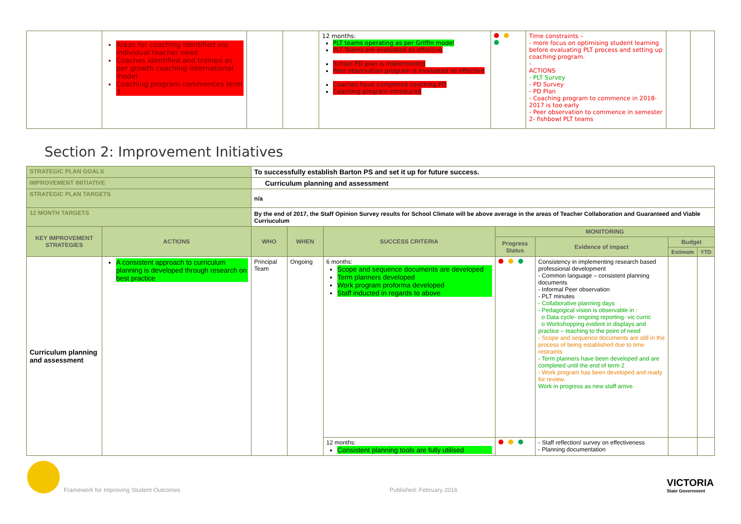| | Areas for coaching identified via individual teacher need Coaches identified and trained as per growth coaching international model Coaching program commences term 3 | | | 12 months: PLT teams operating as per Griffin model PLT Teams are evaluated as effective School PD plan is implemented Peer observation program is evaluated as effective Coaches have completed coaching PD Coaching program introduced | | Time constraints – - more focus on optimising student learning before evaluating PLT process and setting up coaching program. - ACTIONS - PLT Survey - PD Survey - PD Plan - Coaching program to commence in 2018- 2017 is too early - Peer observation to commence in semester 2- fishbowl PLT teams | | |
Section 2: Improvement Initiatives
| STRATEGIC PLAN GOALS | | To successfully establish Barton PS and set it up for future success. | | | | | | | |
| IMPROVEMENT INITIATIVE | | Curriculum planning and assessment | | | | | | | |
| STRATEGIC PLAN TARGETS | | n/a | | | | | | | |
| 12 MONTH TARGETS | | By the end of 2017, the Staff Opinion Survey results for School Climate will be above average in the areas of Teacher Collaboration and Guaranteed and Viable Curriuculum | | | | | | | |
| KEY IMPROVEMENT STRATEGIES | ACTIONS | | WHO | WHEN | SUCCESS CRITERIA | MONITORING | | | |
| | | | | | | Progress Status | Evidence of impact | Budget | |
| | | | | | | | | Estimate | YTD |
| Curriculum planning and assessment | A consistent approach to curriculum planning is developed through research on best practice | | Principal Team | Ongoing | 6 months: Scope and sequence documents are developed Term planners developed Work program proforma developed Staff inducted in regards to above | | Consistency in implementing research based professional development - Common language – consistent planning documents - Informal Peer observation - PLT minutes - Collaborative planning days - Pedagogical vision is observable in : o Data cycle- ongoing reporting- vic curric o Workshopping evident in displays and practice – teaching to the point of need - Scope and sequence documents are still in the process of being established due to time restraints - Term planners have been developed and are completed until the end of term 2 - Work program has been developed and ready for review. Work in progress as new staff arrive. | | |
| | | | | | 12 months: Consistent planning tools are fully utilised | | - Staff reflection/ survey on effectiveness - Planning documentation | | |
Framework for Improving Student Outcomes
Published: February 2016
VICTORIA
State Government